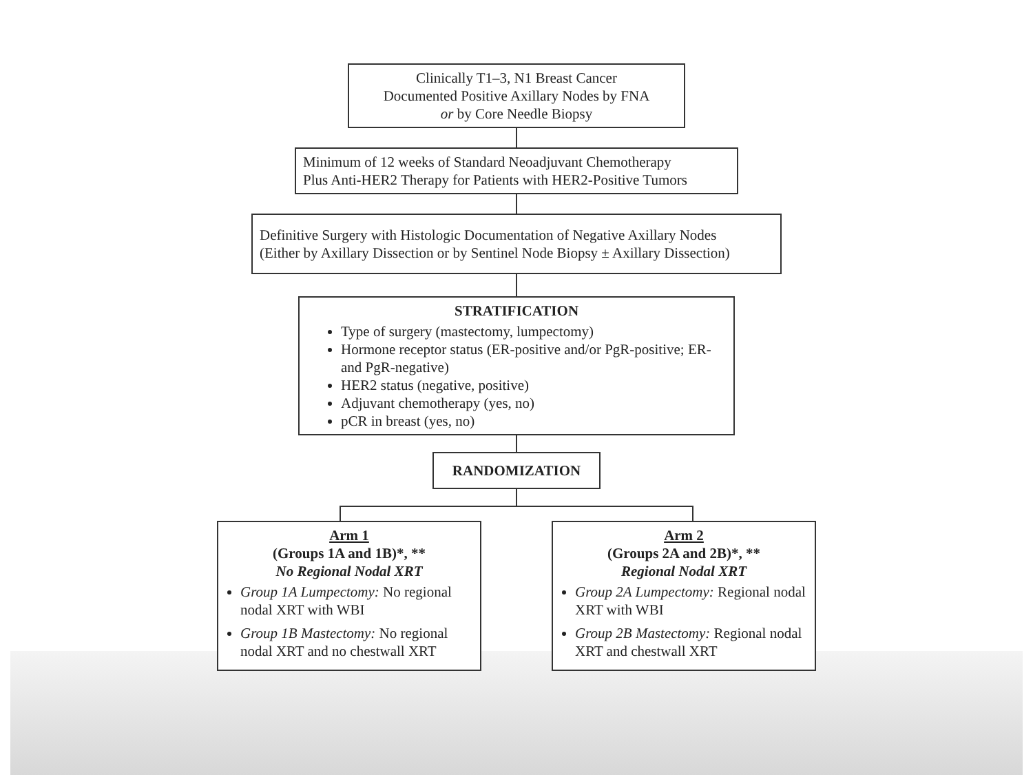Clinically T1–3, N1 Breast Cancer
Documented Positive Axillary Nodes by FNA
or by Core Needle Biopsy
Minimum of 12 weeks of Standard Neoadjuvant Chemotherapy
Plus Anti-HER2 Therapy for Patients with HER2-Positive Tumors
Definitive Surgery with Histologic Documentation of Negative Axillary Nodes
(Either by Axillary Dissection or by Sentinel Node Biopsy ± Axillary Dissection)
STRATIFICATION
Type of surgery (mastectomy, lumpectomy)
Hormone receptor status (ER-positive and/or PgR-positive; ER- and PgR-negative)
HER2 status (negative, positive)
Adjuvant chemotherapy (yes, no)
pCR in breast (yes, no)
RANDOMIZATION
Arm 1
(Groups 1A and 1B)*, **
No Regional Nodal XRT
Group 1A Lumpectomy: No regional nodal XRT with WBI
Group 1B Mastectomy: No regional nodal XRT and no chestwall XRT
Arm 2
(Groups 2A and 2B)*, **
Regional Nodal XRT
Group 2A Lumpectomy: Regional nodal XRT with WBI
Group 2B Mastectomy: Regional nodal XRT and chestwall XRT